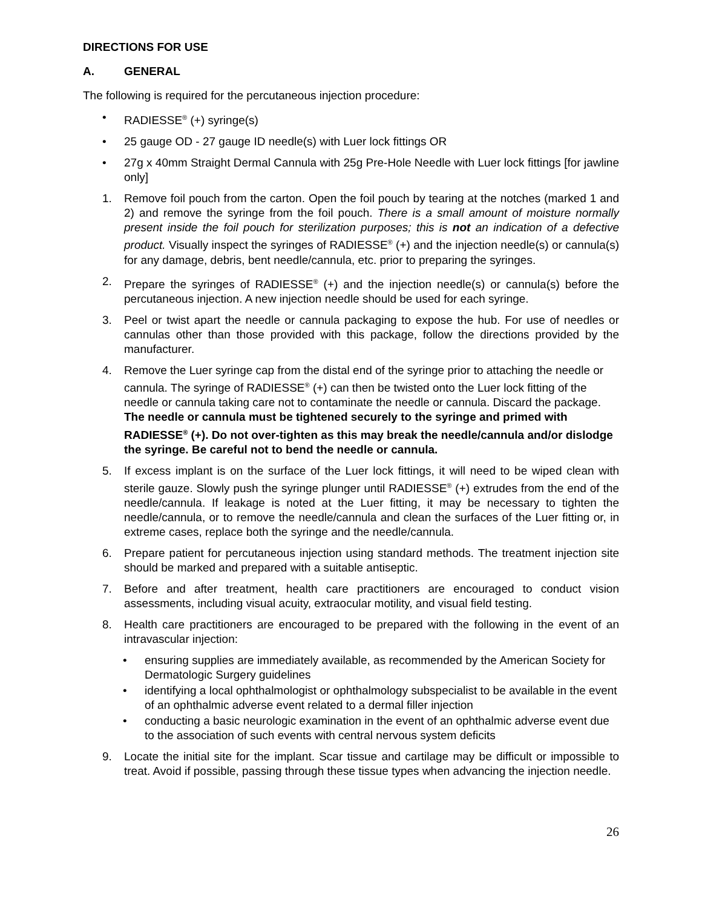DIRECTIONS FOR USE
A. GENERAL
The following is required for the percutaneous injection procedure:
• RADIESSE<sup>®</sup> (+) syringe(s)
• 25 gauge OD - 27 gauge ID needle(s) with Luer lock fittings OR
• 27g x 40mm Straight Dermal Cannula with 25g Pre-Hole Needle with Luer lock fittings [for jawline only]
1. Remove foil pouch from the carton. Open the foil pouch by tearing at the notches (marked 1 and 2) and remove the syringe from the foil pouch. There is a small amount of moisture normally present inside the foil pouch for sterilization purposes; this is not an indication of a defective product. Visually inspect the syringes of RADIESSE<sup>®</sup> (+) and the injection needle(s) or cannula(s) for any damage, debris, bent needle/cannula, etc. prior to preparing the syringes.
2. Prepare the syringes of RADIESSE<sup>®</sup> (+) and the injection needle(s) or cannula(s) before the percutaneous injection. A new injection needle should be used for each syringe.
3. Peel or twist apart the needle or cannula packaging to expose the hub. For use of needles or cannulas other than those provided with this package, follow the directions provided by the manufacturer.
4. Remove the Luer syringe cap from the distal end of the syringe prior to attaching the needle or cannula. The syringe of RADIESSE<sup>®</sup> (+) can then be twisted onto the Luer lock fitting of the needle or cannula taking care not to contaminate the needle or cannula. Discard the package. The needle or cannula must be tightened securely to the syringe and primed with RADIESSE<sup>®</sup> (+). Do not over-tighten as this may break the needle/cannula and/or dislodge the syringe. Be careful not to bend the needle or cannula.
5. If excess implant is on the surface of the Luer lock fittings, it will need to be wiped clean with sterile gauze. Slowly push the syringe plunger until RADIESSE<sup>®</sup> (+) extrudes from the end of the needle/cannula. If leakage is noted at the Luer fitting, it may be necessary to tighten the needle/cannula, or to remove the needle/cannula and clean the surfaces of the Luer fitting or, in extreme cases, replace both the syringe and the needle/cannula.
6. Prepare patient for percutaneous injection using standard methods. The treatment injection site should be marked and prepared with a suitable antiseptic.
7. Before and after treatment, health care practitioners are encouraged to conduct vision assessments, including visual acuity, extraocular motility, and visual field testing.
8. Health care practitioners are encouraged to be prepared with the following in the event of an intravascular injection:
• ensuring supplies are immediately available, as recommended by the American Society for Dermatologic Surgery guidelines
• identifying a local ophthalmologist or ophthalmology subspecialist to be available in the event of an ophthalmic adverse event related to a dermal filler injection
• conducting a basic neurologic examination in the event of an ophthalmic adverse event due to the association of such events with central nervous system deficits
9. Locate the initial site for the implant. Scar tissue and cartilage may be difficult or impossible to treat. Avoid if possible, passing through these tissue types when advancing the injection needle.
26